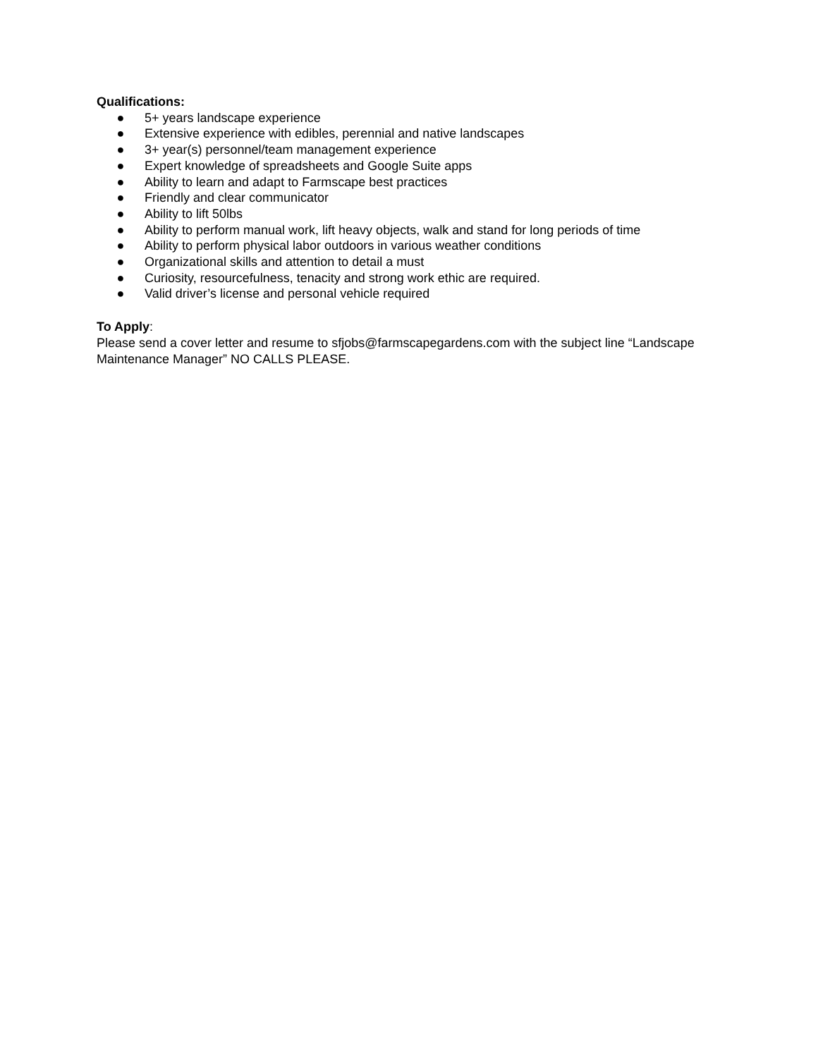Qualifications:
● 5+ years landscape experience
● Extensive experience with edibles, perennial and native landscapes
● 3+ year(s) personnel/team management experience
● Expert knowledge of spreadsheets and Google Suite apps
● Ability to learn and adapt to Farmscape best practices
● Friendly and clear communicator
● Ability to lift 50lbs
● Ability to perform manual work, lift heavy objects, walk and stand for long periods of time
● Ability to perform physical labor outdoors in various weather conditions
● Organizational skills and attention to detail a must
● Curiosity, resourcefulness, tenacity and strong work ethic are required.
● Valid driver’s license and personal vehicle required
To Apply:
Please send a cover letter and resume to sfjobs@farmscapegardens.com with the subject line “Landscape Maintenance Manager” NO CALLS PLEASE.